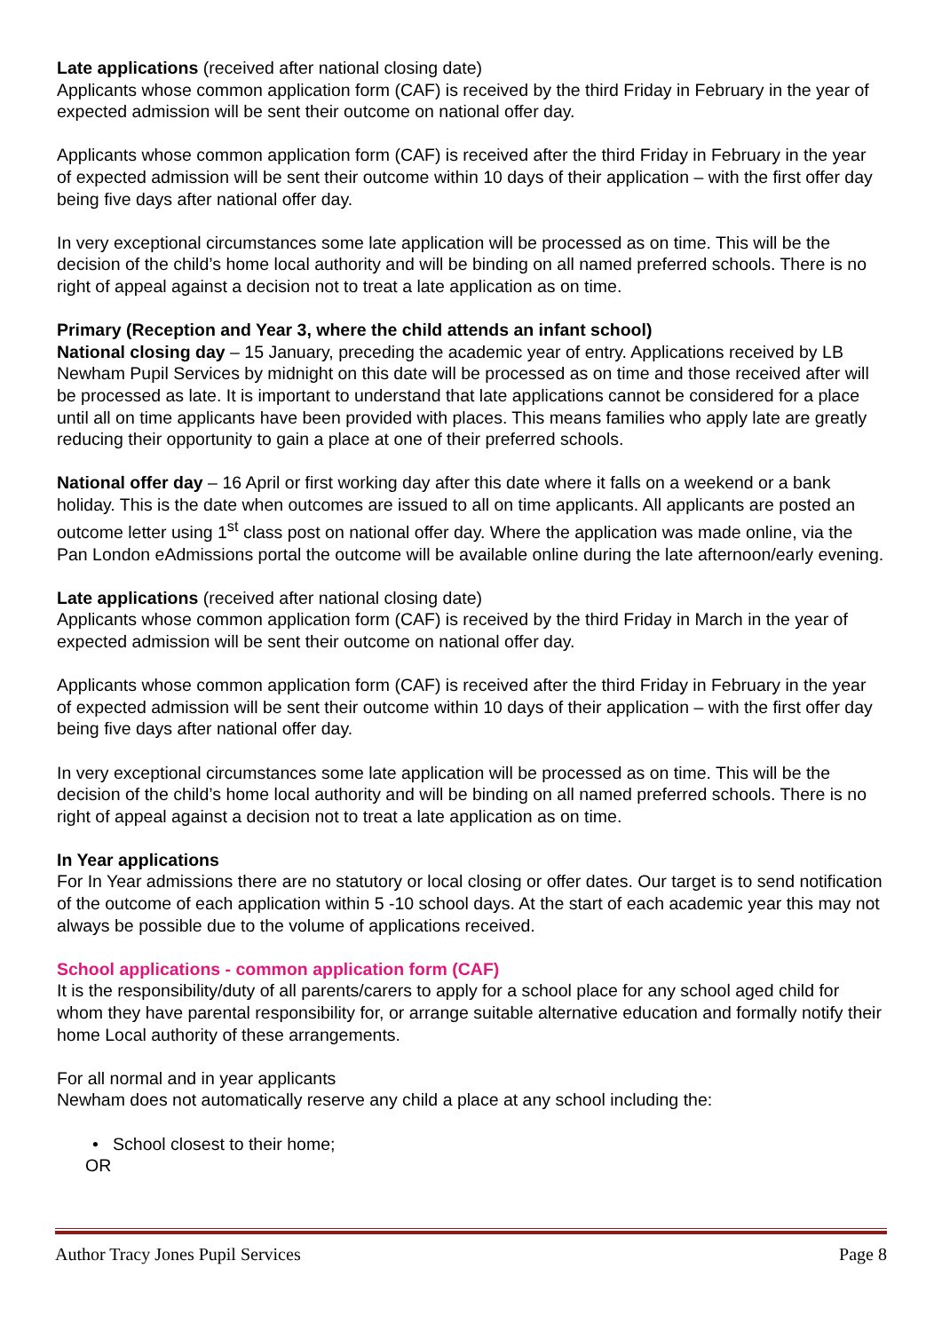Late applications (received after national closing date)
Applicants whose common application form (CAF) is received by the third Friday in February in the year of expected admission will be sent their outcome on national offer day.
Applicants whose common application form (CAF) is received after the third Friday in February in the year of expected admission will be sent their outcome within 10 days of their application – with the first offer day being five days after national offer day.
In very exceptional circumstances some late application will be processed as on time. This will be the decision of the child’s home local authority and will be binding on all named preferred schools. There is no right of appeal against a decision not to treat a late application as on time.
Primary (Reception and Year 3, where the child attends an infant school)
National closing day – 15 January, preceding the academic year of entry. Applications received by LB Newham Pupil Services by midnight on this date will be processed as on time and those received after will be processed as late. It is important to understand that late applications cannot be considered for a place until all on time applicants have been provided with places. This means families who apply late are greatly reducing their opportunity to gain a place at one of their preferred schools.
National offer day – 16 April or first working day after this date where it falls on a weekend or a bank holiday. This is the date when outcomes are issued to all on time applicants. All applicants are posted an outcome letter using 1<sup>st</sup> class post on national offer day. Where the application was made online, via the Pan London eAdmissions portal the outcome will be available online during the late afternoon/early evening.
Late applications (received after national closing date)
Applicants whose common application form (CAF) is received by the third Friday in March in the year of expected admission will be sent their outcome on national offer day.
Applicants whose common application form (CAF) is received after the third Friday in February in the year of expected admission will be sent their outcome within 10 days of their application – with the first offer day being five days after national offer day.
In very exceptional circumstances some late application will be processed as on time. This will be the decision of the child’s home local authority and will be binding on all named preferred schools. There is no right of appeal against a decision not to treat a late application as on time.
In Year applications
For In Year admissions there are no statutory or local closing or offer dates. Our target is to send notification of the outcome of each application within 5 -10 school days. At the start of each academic year this may not always be possible due to the volume of applications received.
School applications - common application form (CAF)
It is the responsibility/duty of all parents/carers to apply for a school place for any school aged child for whom they have parental responsibility for, or arrange suitable alternative education and formally notify their home Local authority of these arrangements.
For all normal and in year applicants
Newham does not automatically reserve any child a place at any school including the:
• School closest to their home;
OR
Author Tracy Jones Pupil Services Page 8